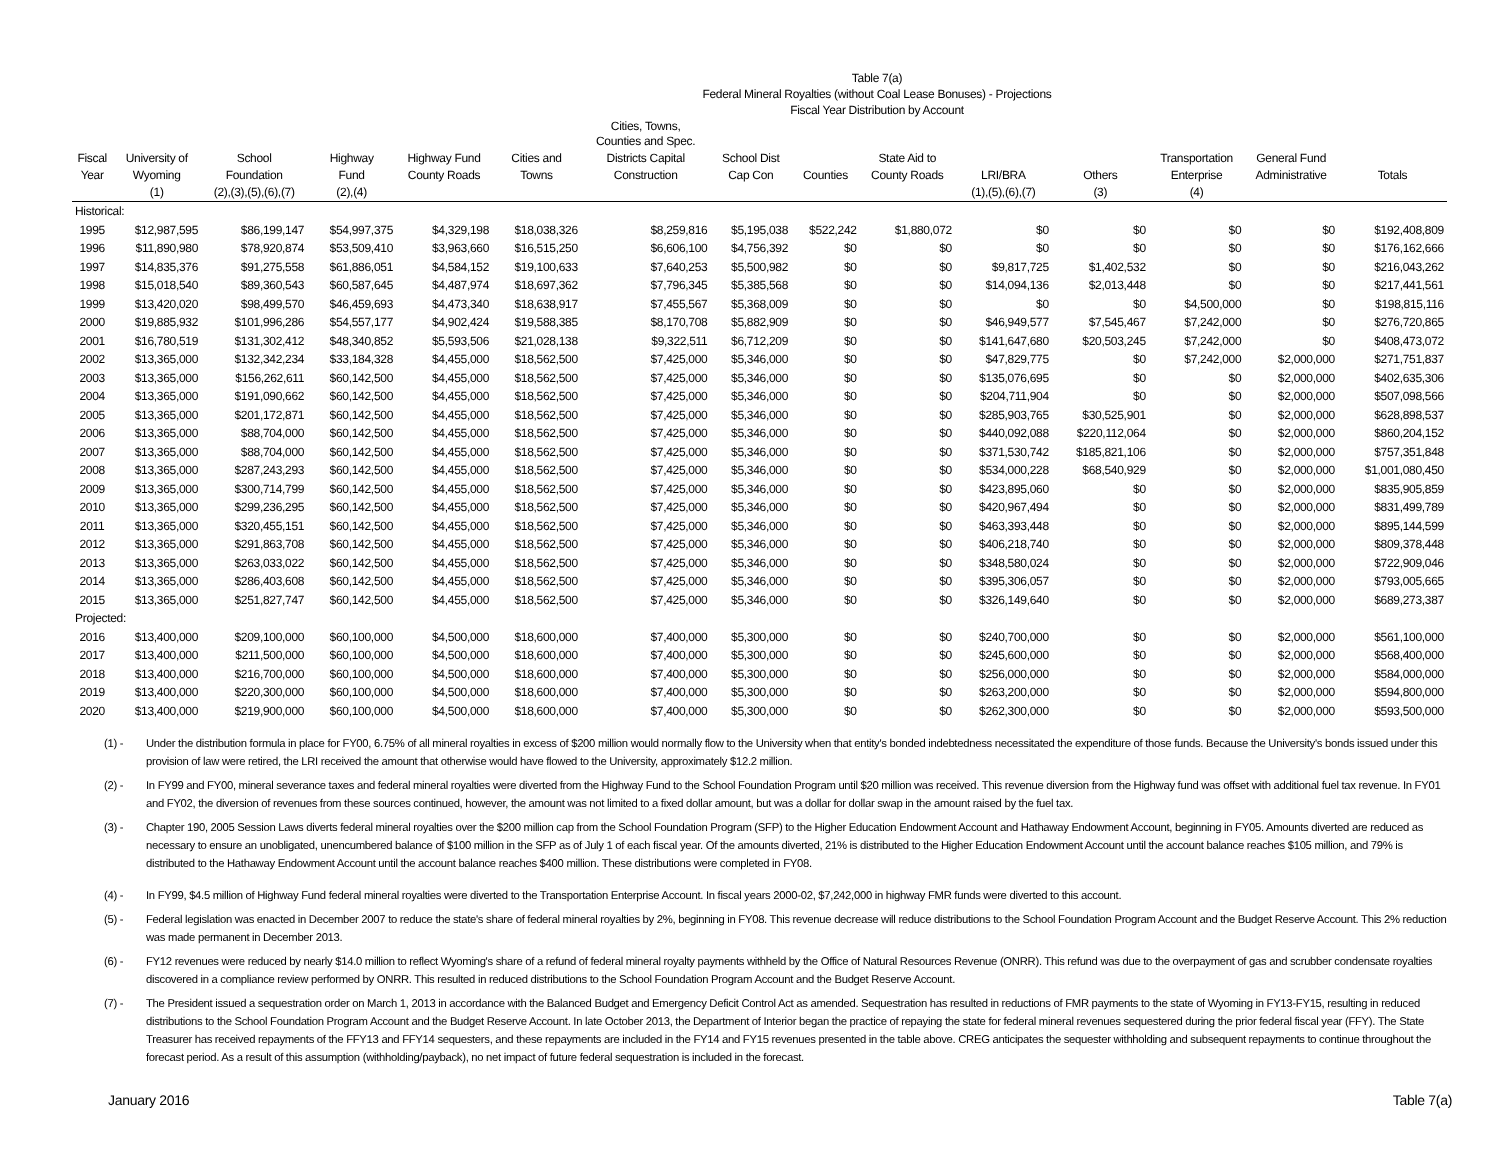Table 7(a)
Federal Mineral Royalties (without Coal Lease Bonuses) - Projections
Fiscal Year Distribution by Account
| | | | | | | Cities, Towns, Counties and Spec. | | | | | | | | |
| --- | --- | --- | --- | --- | --- | --- | --- | --- | --- | --- | --- | --- | --- | --- |
| Fiscal | University of | School | Highway | Highway Fund | Cities and | Districts Capital | School Dist | | State Aid to | | | Transportation | General Fund | |
| Year | Wyoming | Foundation | Fund | County Roads | Towns | Construction | Cap Con | Counties | County Roads | LRI/BRA | Others | Enterprise | Administrative | Totals |
| | (1) | (2),(3),(5),(6),(7) | (2),(4) | | | | | | | (1),(5),(6),(7) | (3) | (4) | | |
| Historical: | | | | | | | | | | | | | | |
| 1995 | $12,987,595 | $86,199,147 | $54,997,375 | $4,329,198 | $18,038,326 | $8,259,816 | $5,195,038 | $522,242 | $1,880,072 | $0 | $0 | $0 | $0 | $192,408,809 |
| 1996 | $11,890,980 | $78,920,874 | $53,509,410 | $3,963,660 | $16,515,250 | $6,606,100 | $4,756,392 | $0 | $0 | $0 | $0 | $0 | $0 | $176,162,666 |
| 1997 | $14,835,376 | $91,275,558 | $61,886,051 | $4,584,152 | $19,100,633 | $7,640,253 | $5,500,982 | $0 | $0 | $9,817,725 | $1,402,532 | $0 | $0 | $216,043,262 |
| 1998 | $15,018,540 | $89,360,543 | $60,587,645 | $4,487,974 | $18,697,362 | $7,796,345 | $5,385,568 | $0 | $0 | $14,094,136 | $2,013,448 | $0 | $0 | $217,441,561 |
| 1999 | $13,420,020 | $98,499,570 | $46,459,693 | $4,473,340 | $18,638,917 | $7,455,567 | $5,368,009 | $0 | $0 | $0 | $0 | $4,500,000 | $0 | $198,815,116 |
| 2000 | $19,885,932 | $101,996,286 | $54,557,177 | $4,902,424 | $19,588,385 | $8,170,708 | $5,882,909 | $0 | $0 | $46,949,577 | $7,545,467 | $7,242,000 | $0 | $276,720,865 |
| 2001 | $16,780,519 | $131,302,412 | $48,340,852 | $5,593,506 | $21,028,138 | $9,322,511 | $6,712,209 | $0 | $0 | $141,647,680 | $20,503,245 | $7,242,000 | $0 | $408,473,072 |
| 2002 | $13,365,000 | $132,342,234 | $33,184,328 | $4,455,000 | $18,562,500 | $7,425,000 | $5,346,000 | $0 | $0 | $47,829,775 | $0 | $7,242,000 | $2,000,000 | $271,751,837 |
| 2003 | $13,365,000 | $156,262,611 | $60,142,500 | $4,455,000 | $18,562,500 | $7,425,000 | $5,346,000 | $0 | $0 | $135,076,695 | $0 | $0 | $2,000,000 | $402,635,306 |
| 2004 | $13,365,000 | $191,090,662 | $60,142,500 | $4,455,000 | $18,562,500 | $7,425,000 | $5,346,000 | $0 | $0 | $204,711,904 | $0 | $0 | $2,000,000 | $507,098,566 |
| 2005 | $13,365,000 | $201,172,871 | $60,142,500 | $4,455,000 | $18,562,500 | $7,425,000 | $5,346,000 | $0 | $0 | $285,903,765 | $30,525,901 | $0 | $2,000,000 | $628,898,537 |
| 2006 | $13,365,000 | $88,704,000 | $60,142,500 | $4,455,000 | $18,562,500 | $7,425,000 | $5,346,000 | $0 | $0 | $440,092,088 | $220,112,064 | $0 | $2,000,000 | $860,204,152 |
| 2007 | $13,365,000 | $88,704,000 | $60,142,500 | $4,455,000 | $18,562,500 | $7,425,000 | $5,346,000 | $0 | $0 | $371,530,742 | $185,821,106 | $0 | $2,000,000 | $757,351,848 |
| 2008 | $13,365,000 | $287,243,293 | $60,142,500 | $4,455,000 | $18,562,500 | $7,425,000 | $5,346,000 | $0 | $0 | $534,000,228 | $68,540,929 | $0 | $2,000,000 | $1,001,080,450 |
| 2009 | $13,365,000 | $300,714,799 | $60,142,500 | $4,455,000 | $18,562,500 | $7,425,000 | $5,346,000 | $0 | $0 | $423,895,060 | $0 | $0 | $2,000,000 | $835,905,859 |
| 2010 | $13,365,000 | $299,236,295 | $60,142,500 | $4,455,000 | $18,562,500 | $7,425,000 | $5,346,000 | $0 | $0 | $420,967,494 | $0 | $0 | $2,000,000 | $831,499,789 |
| 2011 | $13,365,000 | $320,455,151 | $60,142,500 | $4,455,000 | $18,562,500 | $7,425,000 | $5,346,000 | $0 | $0 | $463,393,448 | $0 | $0 | $2,000,000 | $895,144,599 |
| 2012 | $13,365,000 | $291,863,708 | $60,142,500 | $4,455,000 | $18,562,500 | $7,425,000 | $5,346,000 | $0 | $0 | $406,218,740 | $0 | $0 | $2,000,000 | $809,378,448 |
| 2013 | $13,365,000 | $263,033,022 | $60,142,500 | $4,455,000 | $18,562,500 | $7,425,000 | $5,346,000 | $0 | $0 | $348,580,024 | $0 | $0 | $2,000,000 | $722,909,046 |
| 2014 | $13,365,000 | $286,403,608 | $60,142,500 | $4,455,000 | $18,562,500 | $7,425,000 | $5,346,000 | $0 | $0 | $395,306,057 | $0 | $0 | $2,000,000 | $793,005,665 |
| 2015 | $13,365,000 | $251,827,747 | $60,142,500 | $4,455,000 | $18,562,500 | $7,425,000 | $5,346,000 | $0 | $0 | $326,149,640 | $0 | $0 | $2,000,000 | $689,273,387 |
| Projected: | | | | | | | | | | | | | | |
| 2016 | $13,400,000 | $209,100,000 | $60,100,000 | $4,500,000 | $18,600,000 | $7,400,000 | $5,300,000 | $0 | $0 | $240,700,000 | $0 | $0 | $2,000,000 | $561,100,000 |
| 2017 | $13,400,000 | $211,500,000 | $60,100,000 | $4,500,000 | $18,600,000 | $7,400,000 | $5,300,000 | $0 | $0 | $245,600,000 | $0 | $0 | $2,000,000 | $568,400,000 |
| 2018 | $13,400,000 | $216,700,000 | $60,100,000 | $4,500,000 | $18,600,000 | $7,400,000 | $5,300,000 | $0 | $0 | $256,000,000 | $0 | $0 | $2,000,000 | $584,000,000 |
| 2019 | $13,400,000 | $220,300,000 | $60,100,000 | $4,500,000 | $18,600,000 | $7,400,000 | $5,300,000 | $0 | $0 | $263,200,000 | $0 | $0 | $2,000,000 | $594,800,000 |
| 2020 | $13,400,000 | $219,900,000 | $60,100,000 | $4,500,000 | $18,600,000 | $7,400,000 | $5,300,000 | $0 | $0 | $262,300,000 | $0 | $0 | $2,000,000 | $593,500,000 |
(1) - Under the distribution formula in place for FY00, 6.75% of all mineral royalties in excess of $200 million would normally flow to the University when that entity's bonded indebtedness necessitated the expenditure of those funds. Because the University's bonds issued under this provision of law were retired, the LRI received the amount that otherwise would have flowed to the University, approximately $12.2 million.
(2) - In FY99 and FY00, mineral severance taxes and federal mineral royalties were diverted from the Highway Fund to the School Foundation Program until $20 million was received. This revenue diversion from the Highway fund was offset with additional fuel tax revenue. In FY01 and FY02, the diversion of revenues from these sources continued, however, the amount was not limited to a fixed dollar amount, but was a dollar for dollar swap in the amount raised by the fuel tax.
(3) - Chapter 190, 2005 Session Laws diverts federal mineral royalties over the $200 million cap from the School Foundation Program (SFP) to the Higher Education Endowment Account and Hathaway Endowment Account, beginning in FY05. Amounts diverted are reduced as necessary to ensure an unobligated, unencumbered balance of $100 million in the SFP as of July 1 of each fiscal year. Of the amounts diverted, 21% is distributed to the Higher Education Endowment Account until the account balance reaches $105 million, and 79% is distributed to the Hathaway Endowment Account until the account balance reaches $400 million. These distributions were completed in FY08.
(4) - In FY99, $4.5 million of Highway Fund federal mineral royalties were diverted to the Transportation Enterprise Account. In fiscal years 2000-02, $7,242,000 in highway FMR funds were diverted to this account.
(5) - Federal legislation was enacted in December 2007 to reduce the state's share of federal mineral royalties by 2%, beginning in FY08. This revenue decrease will reduce distributions to the School Foundation Program Account and the Budget Reserve Account. This 2% reduction was made permanent in December 2013.
(6) - FY12 revenues were reduced by nearly $14.0 million to reflect Wyoming's share of a refund of federal mineral royalty payments withheld by the Office of Natural Resources Revenue (ONRR). This refund was due to the overpayment of gas and scrubber condensate royalties discovered in a compliance review performed by ONRR. This resulted in reduced distributions to the School Foundation Program Account and the Budget Reserve Account.
(7) - The President issued a sequestration order on March 1, 2013 in accordance with the Balanced Budget and Emergency Deficit Control Act as amended. Sequestration has resulted in reductions of FMR payments to the state of Wyoming in FY13-FY15, resulting in reduced distributions to the School Foundation Program Account and the Budget Reserve Account. In late October 2013, the Department of Interior began the practice of repaying the state for federal mineral revenues sequestered during the prior federal fiscal year (FFY). The State Treasurer has received repayments of the FFY13 and FFY14 sequesters, and these repayments are included in the FY14 and FY15 revenues presented in the table above. CREG anticipates the sequester withholding and subsequent repayments to continue throughout the forecast period. As a result of this assumption (withholding/payback), no net impact of future federal sequestration is included in the forecast.
January 2016 Table 7(a)